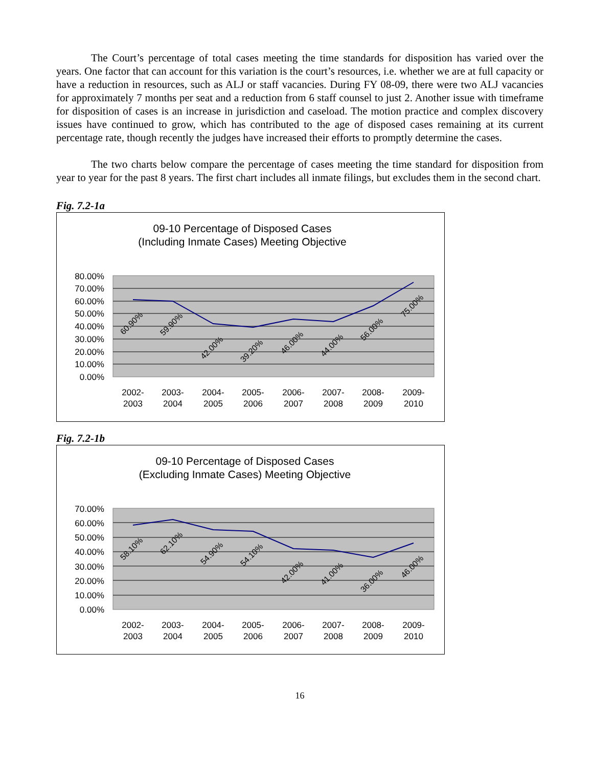The Court’s percentage of total cases meeting the time standards for disposition has varied over the years. One factor that can account for this variation is the court’s resources, i.e. whether we are at full capacity or have a reduction in resources, such as ALJ or staff vacancies. During FY 08-09, there were two ALJ vacancies for approximately 7 months per seat and a reduction from 6 staff counsel to just 2. Another issue with timeframe for disposition of cases is an increase in jurisdiction and caseload. The motion practice and complex discovery issues have continued to grow, which has contributed to the age of disposed cases remaining at its current percentage rate, though recently the judges have increased their efforts to promptly determine the cases.
The two charts below compare the percentage of cases meeting the time standard for disposition from year to year for the past 8 years. The first chart includes all inmate filings, but excludes them in the second chart.
Fig. 7.2-1a
09-10 Percentage of Disposed Cases
(Including Inmate Cases) Meeting Objective
80.00%
70.00%
60.00%
50.00%
40.00%
30.00%
20.00%
10.00%
0.00%
60.90%
59.90%
42.00%
39.20%
46.00%
44.00%
56.00%
75.00%
2002-
2003
2003-
2004
2004-
2005
2005-
2006
2006-
2007
2007-
2008
2008-
2009
2009-
2010
Fig. 7.2-1b
09-10 Percentage of Disposed Cases
(Excluding Inmate Cases) Meeting Objective
70.00%
60.00%
50.00%
40.00%
30.00%
20.00%
10.00%
0.00%
58.10%
62.10%
54.90%
54.10%
42.00%
41.00%
36.00%
46.00%
2002-
2003
2003-
2004
2004-
2005
2005-
2006
2006-
2007
2007-
2008
2008-
2009
2009-
2010
16